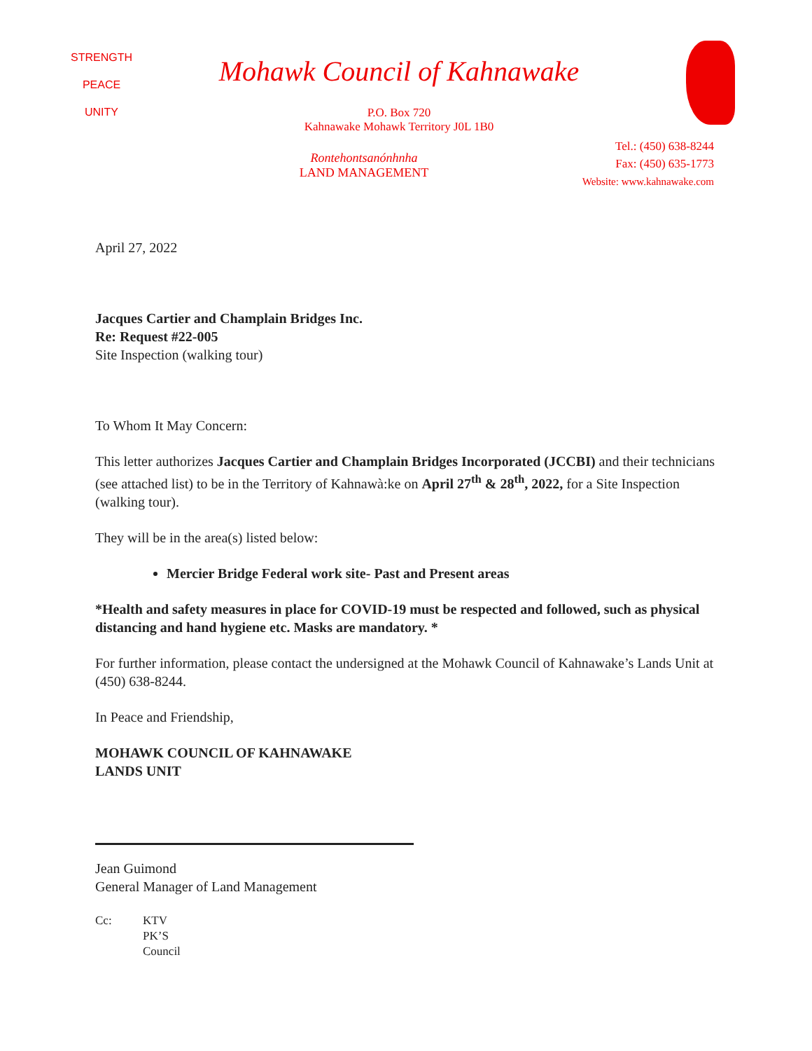STRENGTH
PEACE
UNITY
Mohawk Council of Kahnawake
P.O. Box 720
Kahnawake Mohawk Territory J0L 1B0
Rontehontsanónhnha
LAND MANAGEMENT
Tel.: (450) 638-8244
Fax: (450) 635-1773
Website: www.kahnawake.com
April 27, 2022
Jacques Cartier and Champlain Bridges Inc.
Re: Request #22-005
Site Inspection (walking tour)
To Whom It May Concern:
This letter authorizes Jacques Cartier and Champlain Bridges Incorporated (JCCBI) and their technicians (see attached list) to be in the Territory of Kahnawà:ke on April 27<sup>th</sup> & 28<sup>th</sup>, 2022, for a Site Inspection (walking tour).
They will be in the area(s) listed below:
Mercier Bridge Federal work site- Past and Present areas
*Health and safety measures in place for COVID-19 must be respected and followed, such as physical distancing and hand hygiene etc. Masks are mandatory. *
For further information, please contact the undersigned at the Mohawk Council of Kahnawake’s Lands Unit at (450) 638-8244.
In Peace and Friendship,
MOHAWK COUNCIL OF KAHNAWAKE
LANDS UNIT
Jean Guimond
General Manager of Land Management
Cc: KTV
PK’S
Council